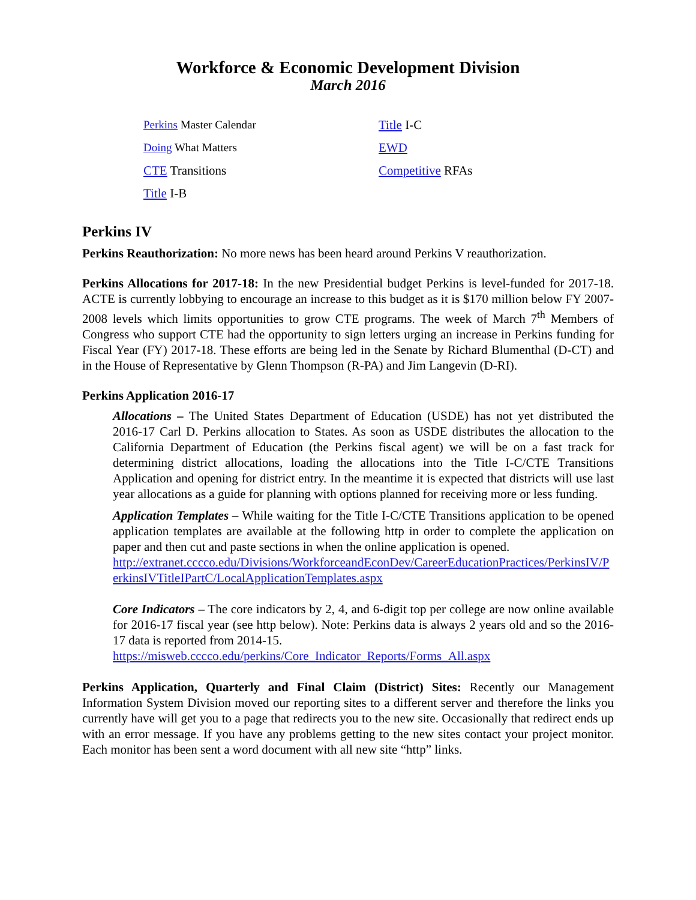Workforce & Economic Development Division
March 2016
Perkins Master Calendar
Doing What Matters
CTE Transitions
Title I-B
Title I-C
EWD
Competitive RFAs
Perkins IV
Perkins Reauthorization: No more news has been heard around Perkins V reauthorization.
Perkins Allocations for 2017-18: In the new Presidential budget Perkins is level-funded for 2017-18. ACTE is currently lobbying to encourage an increase to this budget as it is $170 million below FY 2007-2008 levels which limits opportunities to grow CTE programs. The week of March 7<sup>th</sup> Members of Congress who support CTE had the opportunity to sign letters urging an increase in Perkins funding for Fiscal Year (FY) 2017-18. These efforts are being led in the Senate by Richard Blumenthal (D-CT) and in the House of Representative by Glenn Thompson (R-PA) and Jim Langevin (D-RI).
Perkins Application 2016-17
Allocations – The United States Department of Education (USDE) has not yet distributed the 2016-17 Carl D. Perkins allocation to States. As soon as USDE distributes the allocation to the California Department of Education (the Perkins fiscal agent) we will be on a fast track for determining district allocations, loading the allocations into the Title I-C/CTE Transitions Application and opening for district entry. In the meantime it is expected that districts will use last year allocations as a guide for planning with options planned for receiving more or less funding.
Application Templates – While waiting for the Title I-C/CTE Transitions application to be opened application templates are available at the following http in order to complete the application on paper and then cut and paste sections in when the online application is opened.
http://extranet.cccco.edu/Divisions/WorkforceandEconDev/CareerEducationPractices/PerkinsIV/PerkinsIVTitleIPartC/LocalApplicationTemplates.aspx
Core Indicators – The core indicators by 2, 4, and 6-digit top per college are now online available for 2016-17 fiscal year (see http below). Note: Perkins data is always 2 years old and so the 2016-17 data is reported from 2014-15.
https://misweb.cccco.edu/perkins/Core_Indicator_Reports/Forms_All.aspx
Perkins Application, Quarterly and Final Claim (District) Sites: Recently our Management Information System Division moved our reporting sites to a different server and therefore the links you currently have will get you to a page that redirects you to the new site. Occasionally that redirect ends up with an error message. If you have any problems getting to the new sites contact your project monitor. Each monitor has been sent a word document with all new site “http” links.